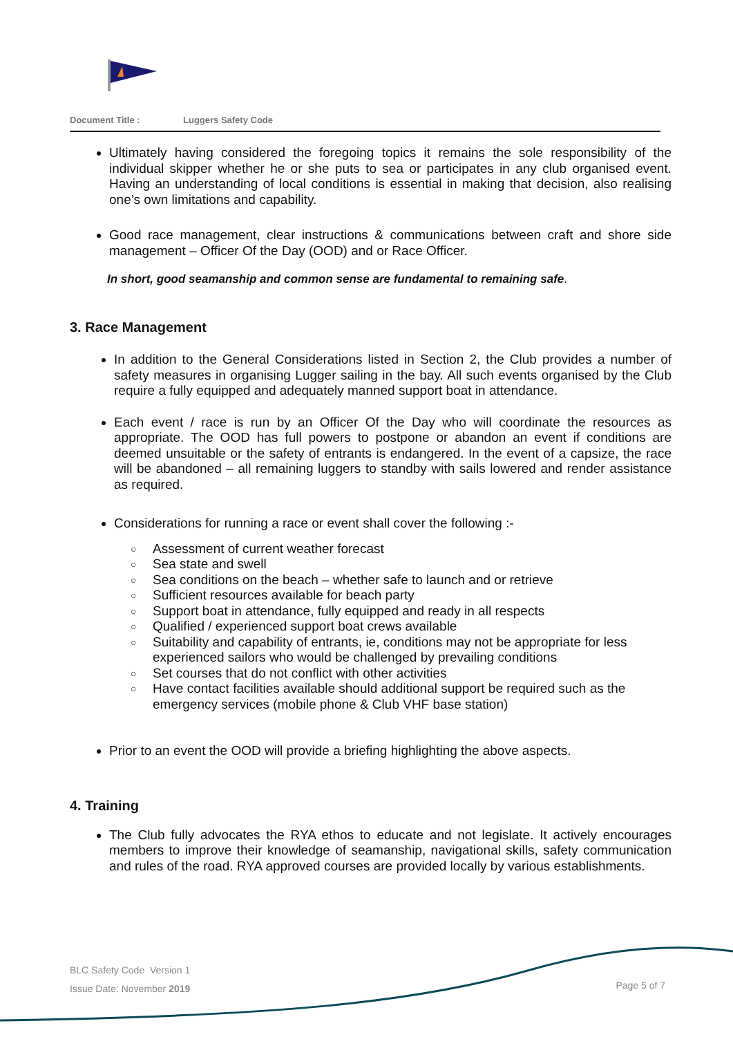Document Title : Luggers Safety Code
Ultimately having considered the foregoing topics it remains the sole responsibility of the individual skipper whether he or she puts to sea or participates in any club organised event. Having an understanding of local conditions is essential in making that decision, also realising one’s own limitations and capability.
Good race management, clear instructions & communications between craft and shore side management – Officer Of the Day (OOD) and or Race Officer.
In short, good seamanship and common sense are fundamental to remaining safe.
3. Race Management
In addition to the General Considerations listed in Section 2, the Club provides a number of safety measures in organising Lugger sailing in the bay. All such events organised by the Club require a fully equipped and adequately manned support boat in attendance.
Each event / race is run by an Officer Of the Day who will coordinate the resources as appropriate. The OOD has full powers to postpone or abandon an event if conditions are deemed unsuitable or the safety of entrants is endangered. In the event of a capsize, the race will be abandoned – all remaining luggers to standby with sails lowered and render assistance as required.
Considerations for running a race or event shall cover the following :-
○ Assessment of current weather forecast
○ Sea state and swell
○ Sea conditions on the beach – whether safe to launch and or retrieve
○ Sufficient resources available for beach party
○ Support boat in attendance, fully equipped and ready in all respects
○ Qualified / experienced support boat crews available
○ Suitability and capability of entrants, ie, conditions may not be appropriate for less experienced sailors who would be challenged by prevailing conditions
○ Set courses that do not conflict with other activities
○ Have contact facilities available should additional support be required such as the emergency services (mobile phone & Club VHF base station)
Prior to an event the OOD will provide a briefing highlighting the above aspects.
4. Training
The Club fully advocates the RYA ethos to educate and not legislate. It actively encourages members to improve their knowledge of seamanship, navigational skills, safety communication and rules of the road. RYA approved courses are provided locally by various establishments.
BLC Safety Code Version 1
Issue Date: November 2019
Page 5 of 7